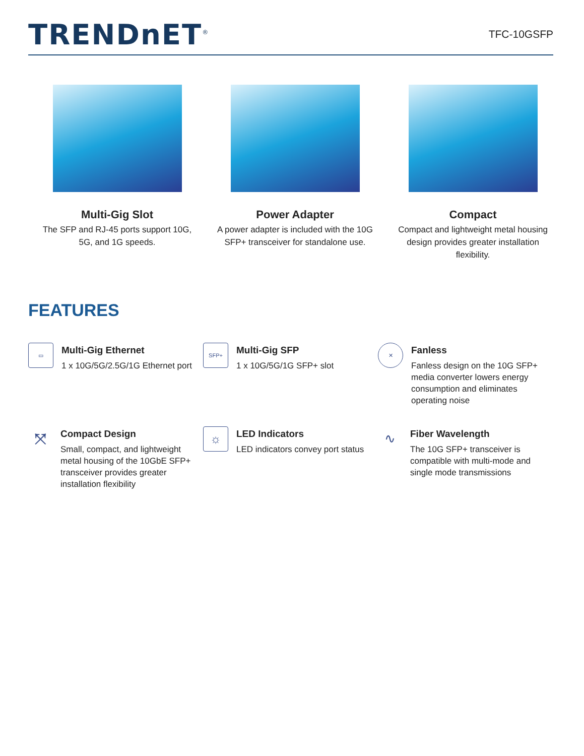TRENDnET<sup>®</sup>
TFC-10GSFP
Multi-Gig Slot
The SFP and RJ-45 ports support 10G,
5G, and 1G speeds.
Power Adapter
A power adapter is included with the 10G
SFP+ transceiver for standalone use.
Compact
Compact and lightweight metal housing
design provides greater installation
flexibility.
FEATURES
▭
Multi-Gig Ethernet
1 x 10G/5G/2.5G/1G Ethernet port
SFP+
Multi-Gig SFP
1 x 10G/5G/1G SFP+ slot
✕
Fanless
Fanless design on the 10G SFP+ media converter lowers energy consumption and eliminates operating noise
⤧
Compact Design
Small, compact, and lightweight metal housing of the 10GbE SFP+ transceiver provides greater installation flexibility
☼
LED Indicators
LED indicators convey port status
∿
Fiber Wavelength
The 10G SFP+ transceiver is compatible with multi-mode and single mode transmissions